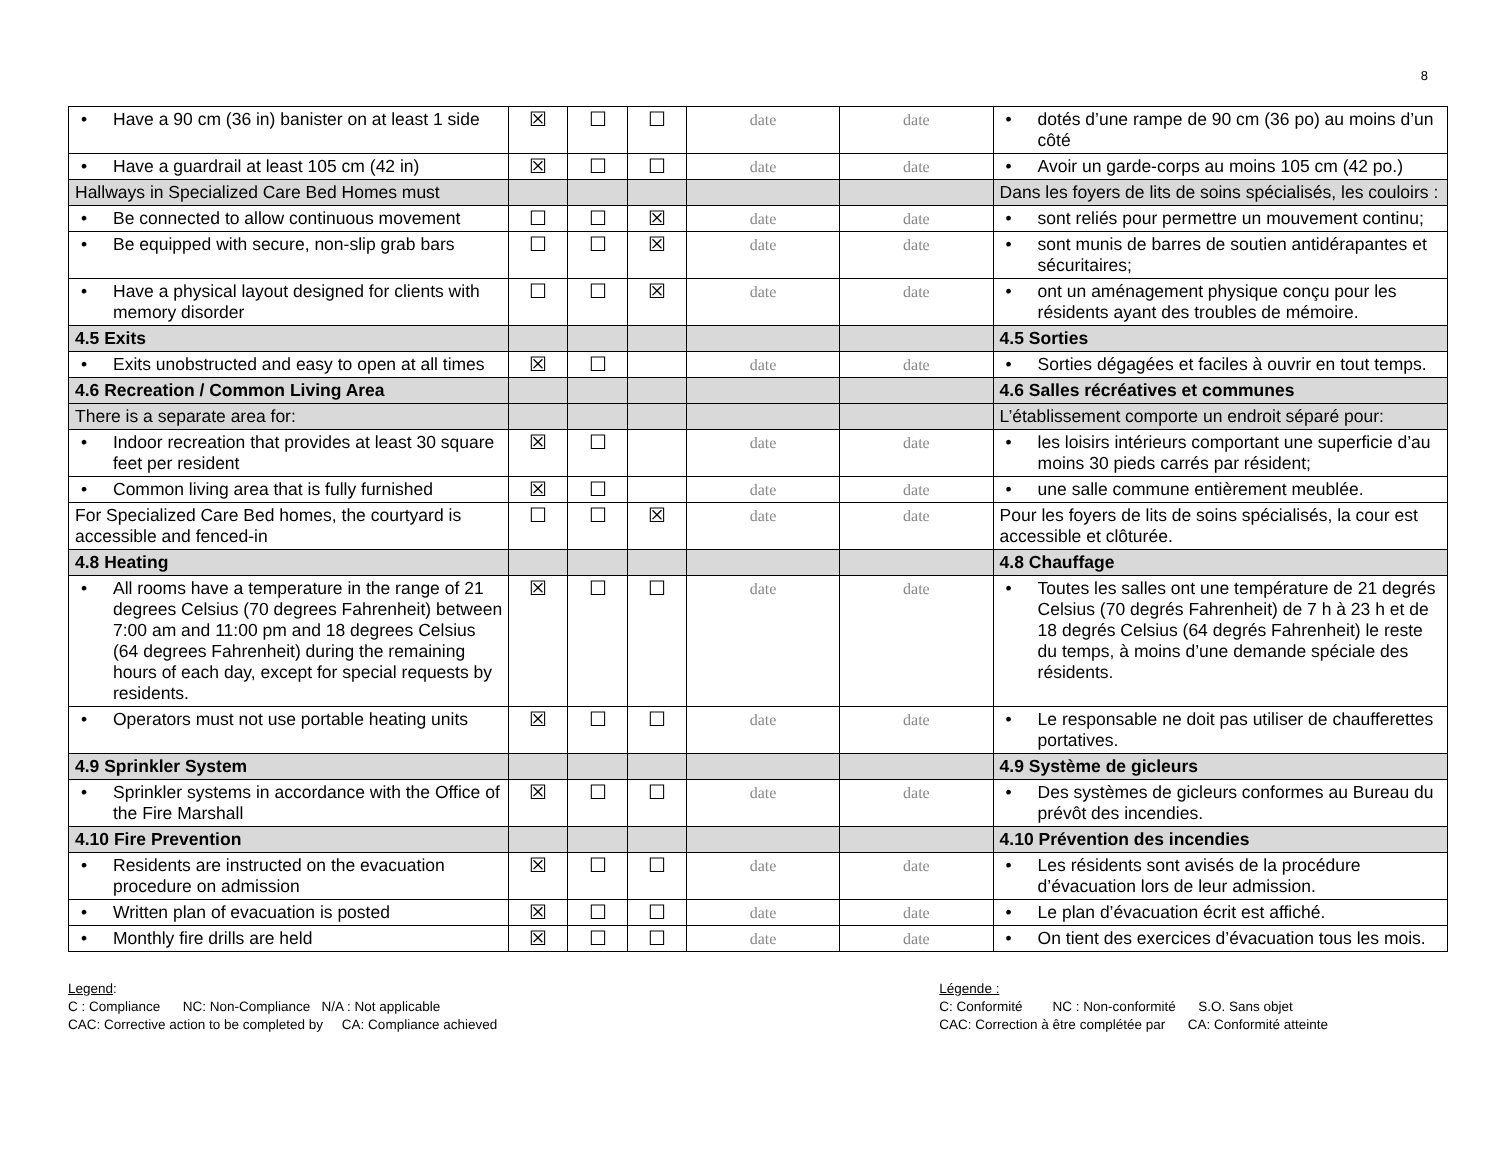8
| • Have a 90 cm (36 in) banister on at least 1 side | ☒ | ☐ | ☐ | date | date | • dotés d’une rampe de 90 cm (36 po) au moins d’un côté |
| • Have a guardrail at least 105 cm (42 in) | ☒ | ☐ | ☐ | date | date | • Avoir un garde-corps au moins 105 cm (42 po.) |
| Hallways in Specialized Care Bed Homes must | | | | | | Dans les foyers de lits de soins spécialisés, les couloirs : |
| • Be connected to allow continuous movement | ☐ | ☐ | ☒ | date | date | • sont reliés pour permettre un mouvement continu; |
| • Be equipped with secure, non-slip grab bars | ☐ | ☐ | ☒ | date | date | • sont munis de barres de soutien antidérapantes et sécuritaires; |
| • Have a physical layout designed for clients with memory disorder | ☐ | ☐ | ☒ | date | date | • ont un aménagement physique conçu pour les résidents ayant des troubles de mémoire. |
| 4.5 Exits | | | | | | 4.5 Sorties |
| • Exits unobstructed and easy to open at all times | ☒ | ☐ | | date | date | • Sorties dégagées et faciles à ouvrir en tout temps. |
| 4.6 Recreation / Common Living Area | | | | | | 4.6 Salles récréatives et communes |
| There is a separate area for: | | | | | | L’établissement comporte un endroit séparé pour: |
| • Indoor recreation that provides at least 30 square feet per resident | ☒ | ☐ | | date | date | • les loisirs intérieurs comportant une superficie d’au moins 30 pieds carrés par résident; |
| • Common living area that is fully furnished | ☒ | ☐ | | date | date | • une salle commune entièrement meublée. |
| For Specialized Care Bed homes, the courtyard is accessible and fenced-in | ☐ | ☐ | ☒ | date | date | Pour les foyers de lits de soins spécialisés, la cour est accessible et clôturée. |
| 4.8 Heating | | | | | | 4.8 Chauffage |
| • All rooms have a temperature in the range of 21 degrees Celsius (70 degrees Fahrenheit) between 7:00 am and 11:00 pm and 18 degrees Celsius (64 degrees Fahrenheit) during the remaining hours of each day, except for special requests by residents. | ☒ | ☐ | ☐ | date | date | • Toutes les salles ont une température de 21 degrés Celsius (70 degrés Fahrenheit) de 7 h à 23 h et de 18 degrés Celsius (64 degrés Fahrenheit) le reste du temps, à moins d’une demande spéciale des résidents. |
| • Operators must not use portable heating units | ☒ | ☐ | ☐ | date | date | • Le responsable ne doit pas utiliser de chaufferettes portatives. |
| 4.9 Sprinkler System | | | | | | 4.9 Système de gicleurs |
| • Sprinkler systems in accordance with the Office of the Fire Marshall | ☒ | ☐ | ☐ | date | date | • Des systèmes de gicleurs conformes au Bureau du prévôt des incendies. |
| 4.10 Fire Prevention | | | | | | 4.10 Prévention des incendies |
| • Residents are instructed on the evacuation procedure on admission | ☒ | ☐ | ☐ | date | date | • Les résidents sont avisés de la procédure d’évacuation lors de leur admission. |
| • Written plan of evacuation is posted | ☒ | ☐ | ☐ | date | date | • Le plan d’évacuation écrit est affiché. |
| • Monthly fire drills are held | ☒ | ☐ | ☐ | date | date | • On tient des exercices d’évacuation tous les mois. |
Legend:
C : Compliance NC: Non-Compliance N/A : Not applicable
CAC: Corrective action to be completed by CA: Compliance achieved
Légende :
C: Conformité NC : Non-conformité S.O. Sans objet
CAC: Correction à être complétée par CA: Conformité atteinte